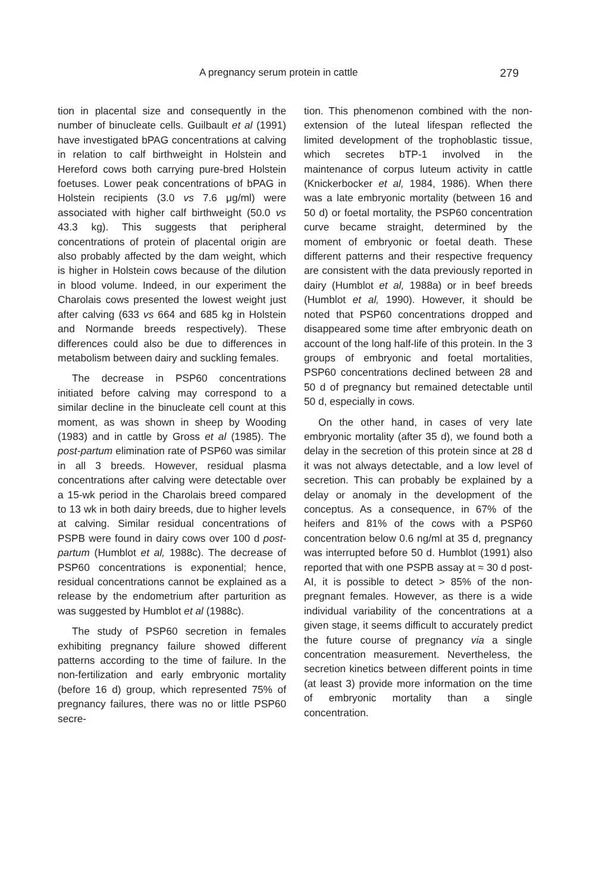A pregnancy serum protein in cattle 279
tion in placental size and consequently in the number of binucleate cells. Guilbault et al (1991) have investigated bPAG concentrations at calving in relation to calf birthweight in Holstein and Hereford cows both carrying pure-bred Holstein foetuses. Lower peak concentrations of bPAG in Holstein recipients (3.0 vs 7.6 μg/ml) were associated with higher calf birthweight (50.0 vs 43.3 kg). This suggests that peripheral concentrations of protein of placental origin are also probably affected by the dam weight, which is higher in Holstein cows because of the dilution in blood volume. Indeed, in our experiment the Charolais cows presented the lowest weight just after calving (633 vs 664 and 685 kg in Holstein and Normande breeds respectively). These differences could also be due to differences in metabolism between dairy and suckling females.
The decrease in PSP60 concentrations initiated before calving may correspond to a similar decline in the binucleate cell count at this moment, as was shown in sheep by Wooding (1983) and in cattle by Gross et al (1985). The post-partum elimination rate of PSP60 was similar in all 3 breeds. However, residual plasma concentrations after calving were detectable over a 15-wk period in the Charolais breed compared to 13 wk in both dairy breeds, due to higher levels at calving. Similar residual concentrations of PSPB were found in dairy cows over 100 d post-partum (Humblot et al, 1988c). The decrease of PSP60 concentrations is exponential; hence, residual concentrations cannot be explained as a release by the endometrium after parturition as was suggested by Humblot et al (1988c).
The study of PSP60 secretion in females exhibiting pregnancy failure showed different patterns according to the time of failure. In the non-fertilization and early embryonic mortality (before 16 d) group, which represented 75% of pregnancy failures, there was no or little PSP60 secre-
tion. This phenomenon combined with the non-extension of the luteal lifespan reflected the limited development of the trophoblastic tissue, which secretes bTP-1 involved in the maintenance of corpus luteum activity in cattle (Knickerbocker et al, 1984, 1986). When there was a late embryonic mortality (between 16 and 50 d) or foetal mortality, the PSP60 concentration curve became straight, determined by the moment of embryonic or foetal death. These different patterns and their respective frequency are consistent with the data previously reported in dairy (Humblot et al, 1988a) or in beef breeds (Humblot et al, 1990). However, it should be noted that PSP60 concentrations dropped and disappeared some time after embryonic death on account of the long half-life of this protein. In the 3 groups of embryonic and foetal mortalities, PSP60 concentrations declined between 28 and 50 d of pregnancy but remained detectable until 50 d, especially in cows.
On the other hand, in cases of very late embryonic mortality (after 35 d), we found both a delay in the secretion of this protein since at 28 d it was not always detectable, and a low level of secretion. This can probably be explained by a delay or anomaly in the development of the conceptus. As a consequence, in 67% of the heifers and 81% of the cows with a PSP60 concentration below 0.6 ng/ml at 35 d, pregnancy was interrupted before 50 d. Humblot (1991) also reported that with one PSPB assay at ≈ 30 d post-AI, it is possible to detect > 85% of the non-pregnant females. However, as there is a wide individual variability of the concentrations at a given stage, it seems difficult to accurately predict the future course of pregnancy via a single concentration measurement. Nevertheless, the secretion kinetics between different points in time (at least 3) provide more information on the time of embryonic mortality than a single concentration.